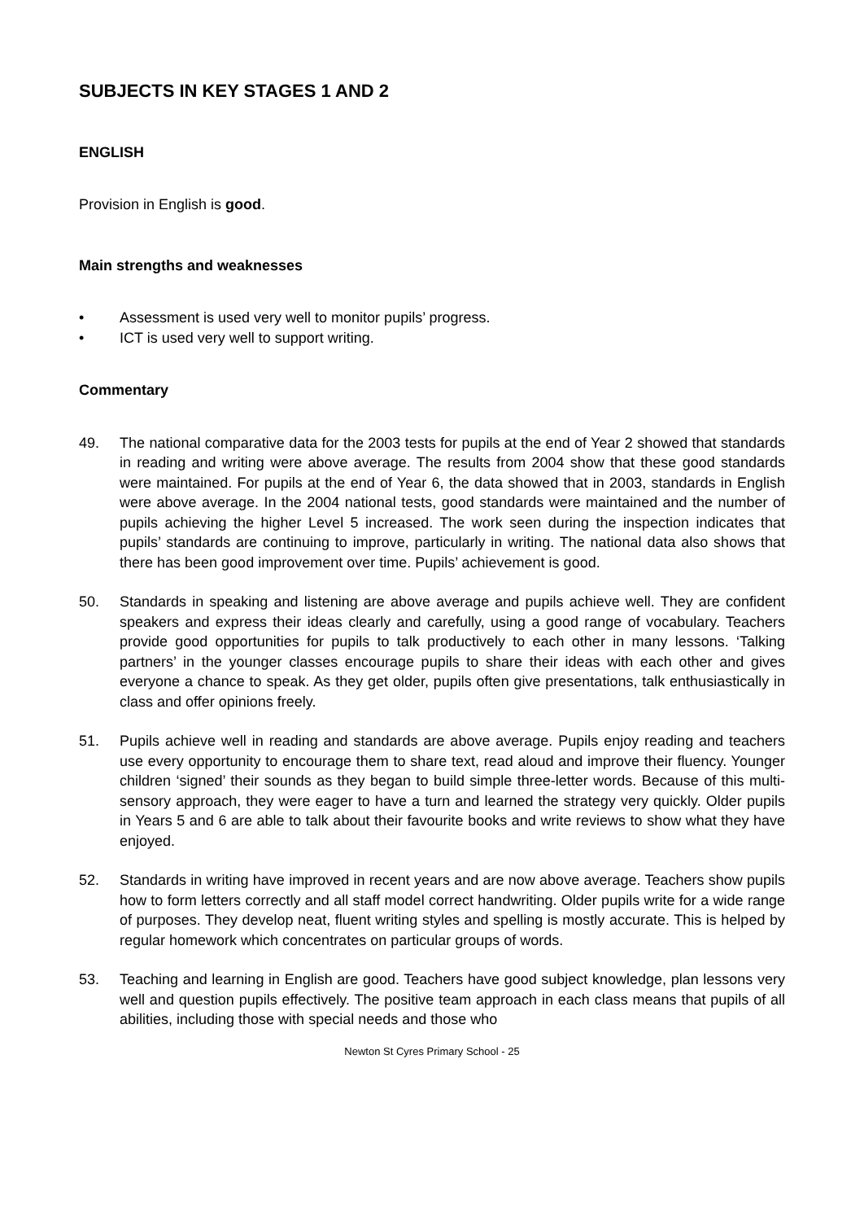SUBJECTS IN KEY STAGES 1 AND 2
ENGLISH
Provision in English is good.
Main strengths and weaknesses
• Assessment is used very well to monitor pupils’ progress.
• ICT is used very well to support writing.
Commentary
49. The national comparative data for the 2003 tests for pupils at the end of Year 2 showed that standards in reading and writing were above average. The results from 2004 show that these good standards were maintained. For pupils at the end of Year 6, the data showed that in 2003, standards in English were above average. In the 2004 national tests, good standards were maintained and the number of pupils achieving the higher Level 5 increased. The work seen during the inspection indicates that pupils’ standards are continuing to improve, particularly in writing. The national data also shows that there has been good improvement over time. Pupils’ achievement is good.
50. Standards in speaking and listening are above average and pupils achieve well. They are confident speakers and express their ideas clearly and carefully, using a good range of vocabulary. Teachers provide good opportunities for pupils to talk productively to each other in many lessons. ‘Talking partners’ in the younger classes encourage pupils to share their ideas with each other and gives everyone a chance to speak. As they get older, pupils often give presentations, talk enthusiastically in class and offer opinions freely.
51. Pupils achieve well in reading and standards are above average. Pupils enjoy reading and teachers use every opportunity to encourage them to share text, read aloud and improve their fluency. Younger children ‘signed’ their sounds as they began to build simple three-letter words. Because of this multi-sensory approach, they were eager to have a turn and learned the strategy very quickly. Older pupils in Years 5 and 6 are able to talk about their favourite books and write reviews to show what they have enjoyed.
52. Standards in writing have improved in recent years and are now above average. Teachers show pupils how to form letters correctly and all staff model correct handwriting. Older pupils write for a wide range of purposes. They develop neat, fluent writing styles and spelling is mostly accurate. This is helped by regular homework which concentrates on particular groups of words.
53. Teaching and learning in English are good. Teachers have good subject knowledge, plan lessons very well and question pupils effectively. The positive team approach in each class means that pupils of all abilities, including those with special needs and those who
Newton St Cyres Primary School - 25